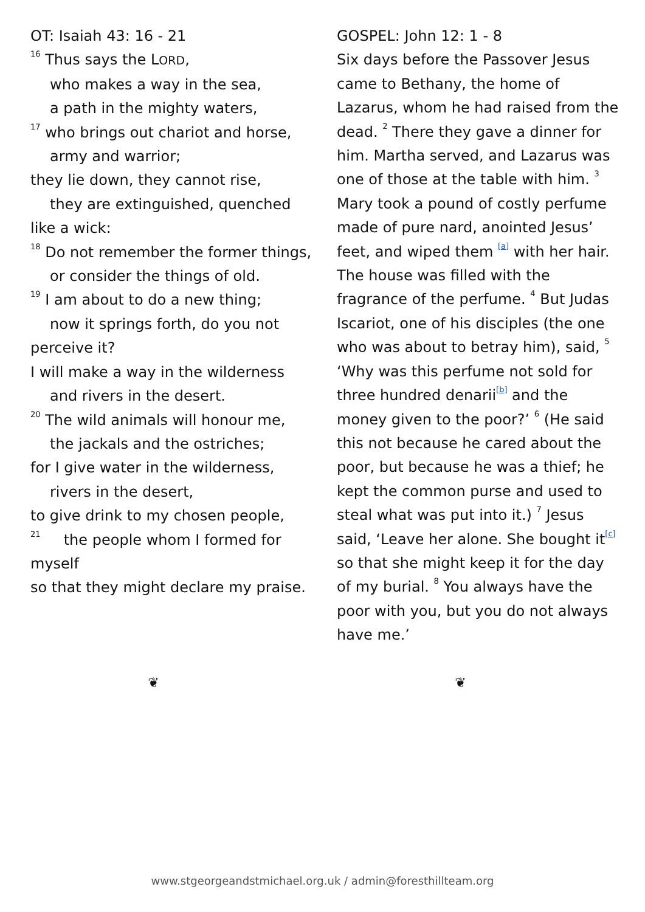OT: Isaiah 43: 16 - 21
<sup>16</sup> Thus says the LORD,
who makes a way in the sea,
a path in the mighty waters,
<sup>17</sup> who brings out chariot and horse,
army and warrior;
they lie down, they cannot rise,
they are extinguished, quenched like a wick:
<sup>18</sup> Do not remember the former things,
or consider the things of old.
<sup>19</sup> I am about to do a new thing;
now it springs forth, do you not perceive it?
I will make a way in the wilderness
and rivers in the desert.
<sup>20</sup> The wild animals will honour me,
the jackals and the ostriches;
for I give water in the wilderness,
rivers in the desert,
to give drink to my chosen people,
<sup>21</sup> the people whom I formed for myself
so that they might declare my praise.
GOSPEL: John 12: 1 - 8
Six days before the Passover Jesus came to Bethany, the home of Lazarus, whom he had raised from the dead. <sup>2</sup> There they gave a dinner for him. Martha served, and Lazarus was one of those at the table with him. <sup>3</sup> Mary took a pound of costly perfume made of pure nard, anointed Jesus’ feet, and wiped them <sup>[a]</sup> with her hair. The house was filled with the fragrance of the perfume. <sup>4</sup> But Judas Iscariot, one of his disciples (the one who was about to betray him), said, <sup>5</sup> ‘Why was this perfume not sold for three hundred denarii<sup>[b]</sup> and the money given to the poor?’ <sup>6</sup> (He said this not because he cared about the poor, but because he was a thief; he kept the common purse and used to steal what was put into it.) <sup>7</sup> Jesus said, ‘Leave her alone. She bought it<sup>[c]</sup> so that she might keep it for the day of my burial. <sup>8</sup> You always have the poor with you, but you do not always have me.’
❦ ❦
www.stgeorgeandstmichael.org.uk / admin@foresthillteam.org